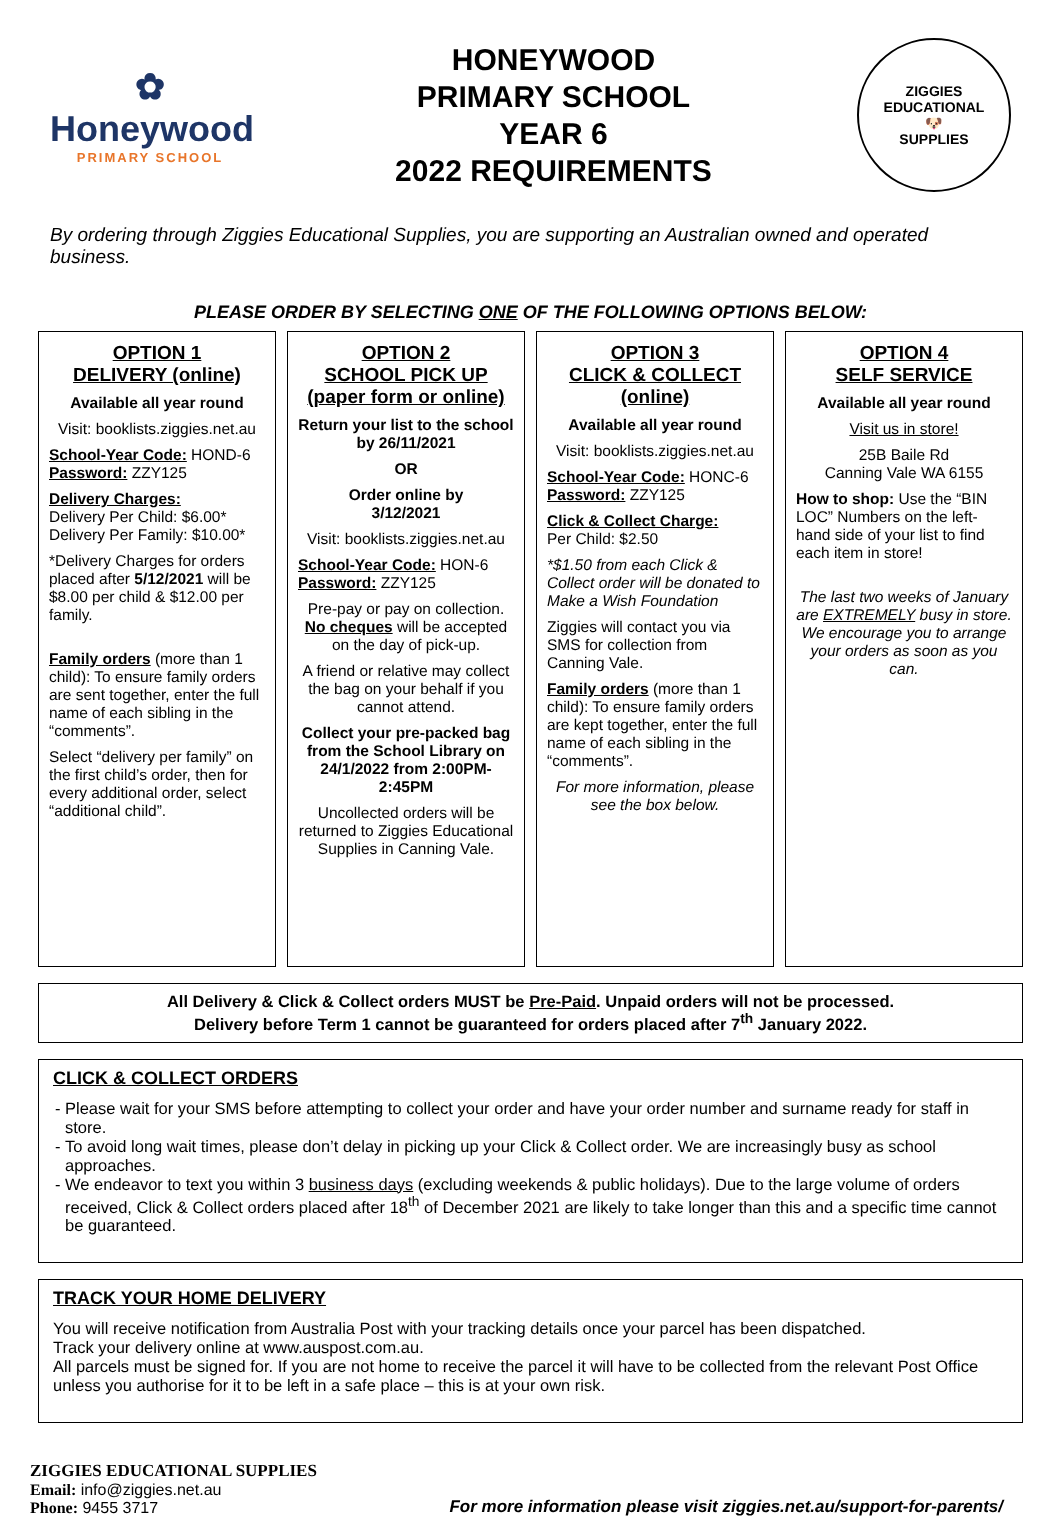✿
Honeywood
PRIMARY SCHOOL
HONEYWOOD
PRIMARY SCHOOL
YEAR 6
2022 REQUIREMENTS
ZIGGIES EDUCATIONAL
🐶
SUPPLIES
By ordering through Ziggies Educational Supplies, you are supporting an Australian owned and operated business.
PLEASE ORDER BY SELECTING ONE OF THE FOLLOWING OPTIONS BELOW:
OPTION 1
DELIVERY (online)
Available all year round
Visit: booklists.ziggies.net.au
School-Year Code: HOND-6
Password: ZZY125
Delivery Charges:
Delivery Per Child: $6.00*
Delivery Per Family: $10.00*
*Delivery Charges for orders placed after 5/12/2021 will be $8.00 per child & $12.00 per family.
Family orders (more than 1 child): To ensure family orders are sent together, enter the full name of each sibling in the “comments”.
Select “delivery per family” on the first child’s order, then for every additional order, select “additional child”.
OPTION 2
SCHOOL PICK UP
(paper form or online)
Return your list to the school by 26/11/2021
OR
Order online by
3/12/2021
Visit: booklists.ziggies.net.au
School-Year Code: HON-6
Password: ZZY125
Pre-pay or pay on collection. No cheques will be accepted on the day of pick-up.
A friend or relative may collect the bag on your behalf if you cannot attend.
Collect your pre-packed bag from the School Library on 24/1/2022 from 2:00PM-2:45PM
Uncollected orders will be returned to Ziggies Educational Supplies in Canning Vale.
OPTION 3
CLICK & COLLECT (online)
Available all year round
Visit: booklists.ziggies.net.au
School-Year Code: HONC-6
Password: ZZY125
Click & Collect Charge:
Per Child: $2.50
*$1.50 from each Click & Collect order will be donated to Make a Wish Foundation
Ziggies will contact you via SMS for collection from Canning Vale.
Family orders (more than 1 child): To ensure family orders are kept together, enter the full name of each sibling in the “comments”.
For more information, please see the box below.
OPTION 4
SELF SERVICE
Available all year round
Visit us in store!
25B Baile Rd
Canning Vale WA 6155
How to shop: Use the “BIN LOC” Numbers on the left-hand side of your list to find each item in store!
The last two weeks of January are EXTREMELY busy in store. We encourage you to arrange your orders as soon as you can.
All Delivery & Click & Collect orders MUST be Pre-Paid. Unpaid orders will not be processed.
Delivery before Term 1 cannot be guaranteed for orders placed after 7<sup>th</sup> January 2022.
CLICK & COLLECT ORDERS
Please wait for your SMS before attempting to collect your order and have your order number and surname ready for staff in store.
To avoid long wait times, please don’t delay in picking up your Click & Collect order. We are increasingly busy as school approaches.
We endeavor to text you within 3 business days (excluding weekends & public holidays). Due to the large volume of orders received, Click & Collect orders placed after 18<sup>th</sup> of December 2021 are likely to take longer than this and a specific time cannot be guaranteed.
TRACK YOUR HOME DELIVERY
You will receive notification from Australia Post with your tracking details once your parcel has been dispatched.
Track your delivery online at www.auspost.com.au.
All parcels must be signed for. If you are not home to receive the parcel it will have to be collected from the relevant Post Office unless you authorise for it to be left in a safe place – this is at your own risk.
ZIGGIES EDUCATIONAL SUPPLIES
Email: info@ziggies.net.au
Phone: 9455 3717
For more information please visit ziggies.net.au/support-for-parents/